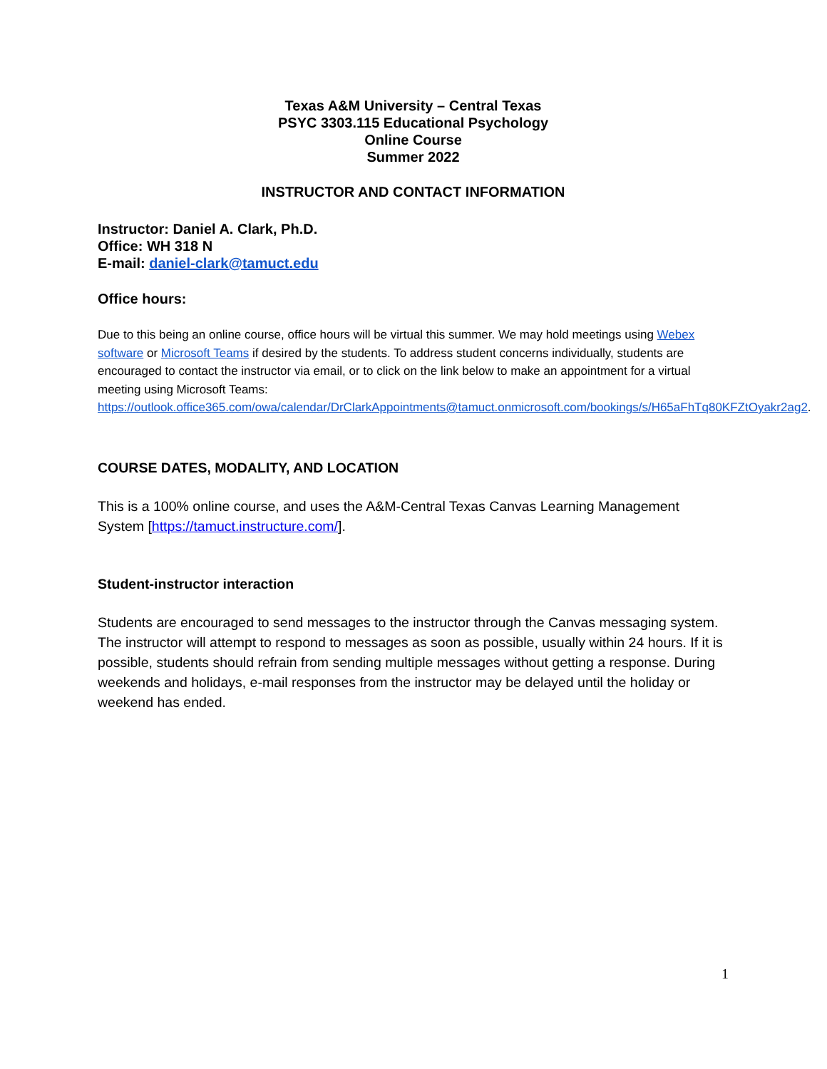Texas A&M University – Central Texas
PSYC 3303.115 Educational Psychology
Online Course
Summer 2022
INSTRUCTOR AND CONTACT INFORMATION
Instructor: Daniel A. Clark, Ph.D.
Office: WH 318 N
E-mail: daniel-clark@tamuct.edu
Office hours:
Due to this being an online course, office hours will be virtual this summer. We may hold meetings using Webex software or Microsoft Teams if desired by the students. To address student concerns individually, students are encouraged to contact the instructor via email, or to click on the link below to make an appointment for a virtual meeting using Microsoft Teams: https://outlook.office365.com/owa/calendar/DrClarkAppointments@tamuct.onmicrosoft.com/bookings/s/H65aFhTq80KFZtOyakr2ag2.
COURSE DATES, MODALITY, AND LOCATION
This is a 100% online course, and uses the A&M-Central Texas Canvas Learning Management System [https://tamuct.instructure.com/].
Student-instructor interaction
Students are encouraged to send messages to the instructor through the Canvas messaging system. The instructor will attempt to respond to messages as soon as possible, usually within 24 hours. If it is possible, students should refrain from sending multiple messages without getting a response. During weekends and holidays, e-mail responses from the instructor may be delayed until the holiday or weekend has ended.
1